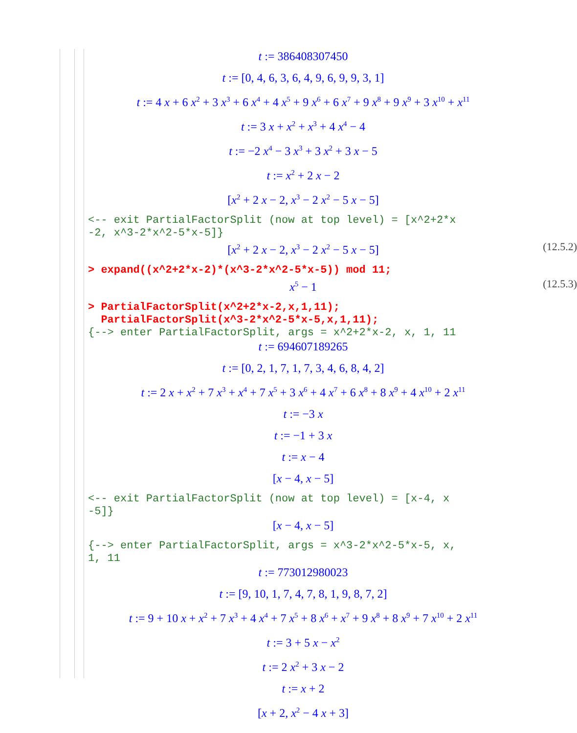t := 386408307450
t := [0, 4, 6, 3, 6, 4, 9, 6, 9, 9, 3, 1]
t := 4 x + 6 x<sup>2</sup> + 3 x<sup>3</sup> + 6 x<sup>4</sup> + 4 x<sup>5</sup> + 9 x<sup>6</sup> + 6 x<sup>7</sup> + 9 x<sup>8</sup> + 9 x<sup>9</sup> + 3 x<sup>10</sup> + x<sup>11</sup>
t := 3 x + x<sup>2</sup> + x<sup>3</sup> + 4 x<sup>4</sup> − 4
t := −2 x<sup>4</sup> − 3 x<sup>3</sup> + 3 x<sup>2</sup> + 3 x − 5
t := x<sup>2</sup> + 2 x − 2
[x<sup>2</sup> + 2 x − 2, x<sup>3</sup> − 2 x<sup>2</sup> − 5 x − 5]
<-- exit PartialFactorSplit (now at top level) = [x^2+2*x
-2, x^3-2*x^2-5*x-5]}
[x<sup>2</sup> + 2 x − 2, x<sup>3</sup> − 2 x<sup>2</sup> − 5 x − 5] (12.5.2)
> expand((x^2+2*x-2)*(x^3-2*x^2-5*x-5)) mod 11;
x<sup>5</sup> − 1 (12.5.3)
> PartialFactorSplit(x^2+2*x-2,x,1,11);
PartialFactorSplit(x^3-2*x^2-5*x-5,x,1,11);
{--> enter PartialFactorSplit, args = x^2+2*x-2, x, 1, 11
t := 694607189265
t := [0, 2, 1, 7, 1, 7, 3, 4, 6, 8, 4, 2]
t := 2 x + x<sup>2</sup> + 7 x<sup>3</sup> + x<sup>4</sup> + 7 x<sup>5</sup> + 3 x<sup>6</sup> + 4 x<sup>7</sup> + 6 x<sup>8</sup> + 8 x<sup>9</sup> + 4 x<sup>10</sup> + 2 x<sup>11</sup>
t := −3 x
t := −1 + 3 x
t := x − 4
[x − 4, x − 5]
<-- exit PartialFactorSplit (now at top level) = [x-4, x
-5]}
[x − 4, x − 5]
{--> enter PartialFactorSplit, args = x^3-2*x^2-5*x-5, x,
1, 11
t := 773012980023
t := [9, 10, 1, 7, 4, 7, 8, 1, 9, 8, 7, 2]
t := 9 + 10 x + x<sup>2</sup> + 7 x<sup>3</sup> + 4 x<sup>4</sup> + 7 x<sup>5</sup> + 8 x<sup>6</sup> + x<sup>7</sup> + 9 x<sup>8</sup> + 8 x<sup>9</sup> + 7 x<sup>10</sup> + 2 x<sup>11</sup>
t := 3 + 5 x − x<sup>2</sup>
t := 2 x<sup>2</sup> + 3 x − 2
t := x + 2
[x + 2, x<sup>2</sup> − 4 x + 3]